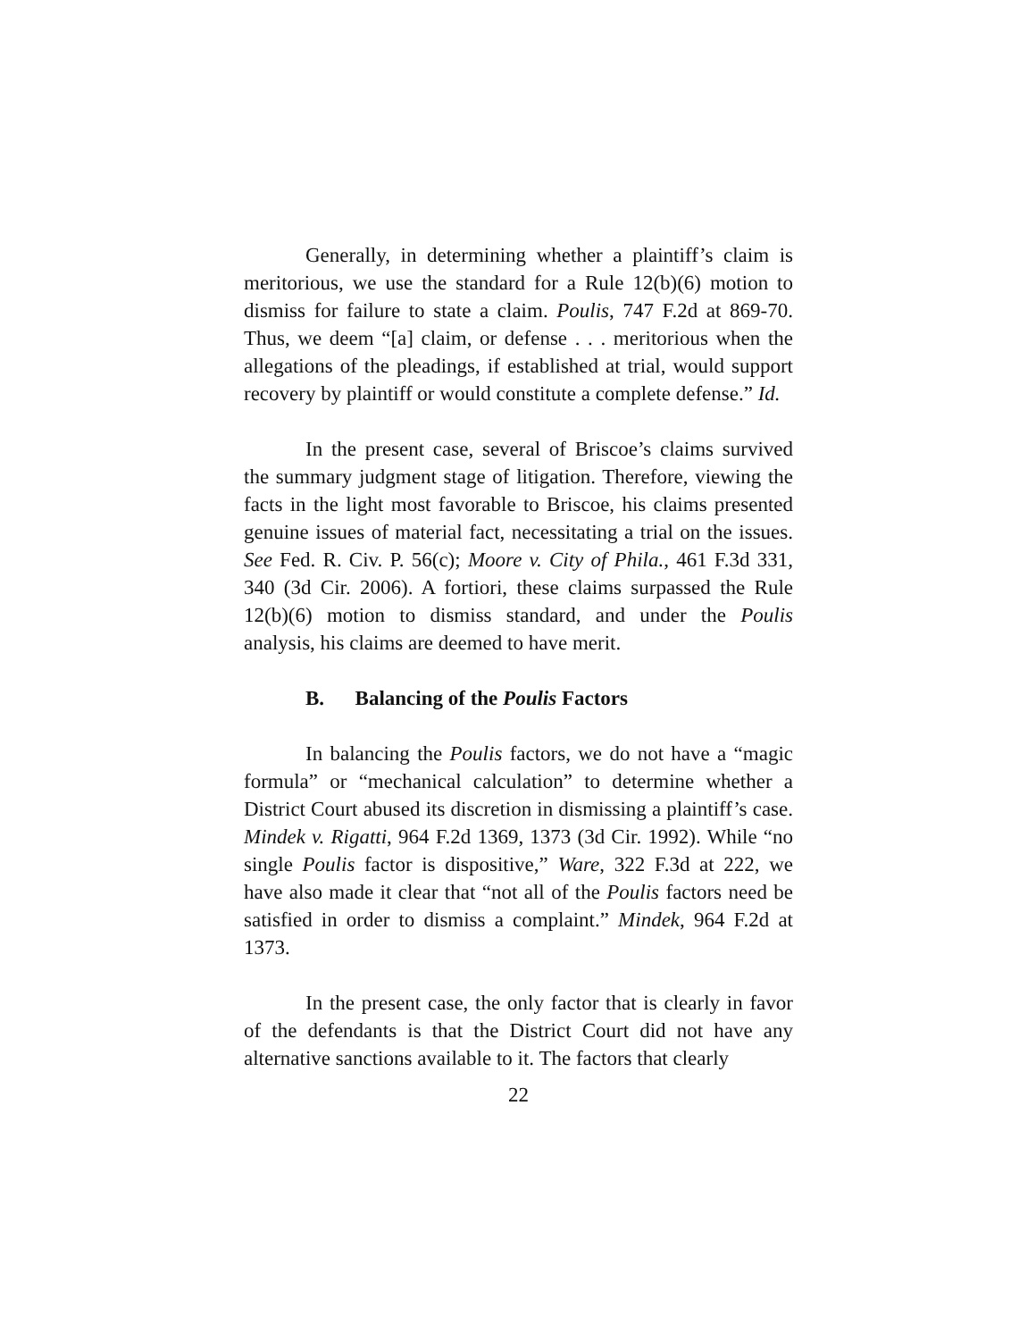Generally, in determining whether a plaintiff’s claim is meritorious, we use the standard for a Rule 12(b)(6) motion to dismiss for failure to state a claim. Poulis, 747 F.2d at 869-70. Thus, we deem “[a] claim, or defense . . . meritorious when the allegations of the pleadings, if established at trial, would support recovery by plaintiff or would constitute a complete defense.” Id.
In the present case, several of Briscoe’s claims survived the summary judgment stage of litigation. Therefore, viewing the facts in the light most favorable to Briscoe, his claims presented genuine issues of material fact, necessitating a trial on the issues. See Fed. R. Civ. P. 56(c); Moore v. City of Phila., 461 F.3d 331, 340 (3d Cir. 2006). A fortiori, these claims surpassed the Rule 12(b)(6) motion to dismiss standard, and under the Poulis analysis, his claims are deemed to have merit.
B. Balancing of the Poulis Factors
In balancing the Poulis factors, we do not have a “magic formula” or “mechanical calculation” to determine whether a District Court abused its discretion in dismissing a plaintiff’s case. Mindek v. Rigatti, 964 F.2d 1369, 1373 (3d Cir. 1992). While “no single Poulis factor is dispositive,” Ware, 322 F.3d at 222, we have also made it clear that “not all of the Poulis factors need be satisfied in order to dismiss a complaint.” Mindek, 964 F.2d at 1373.
In the present case, the only factor that is clearly in favor of the defendants is that the District Court did not have any alternative sanctions available to it. The factors that clearly
22